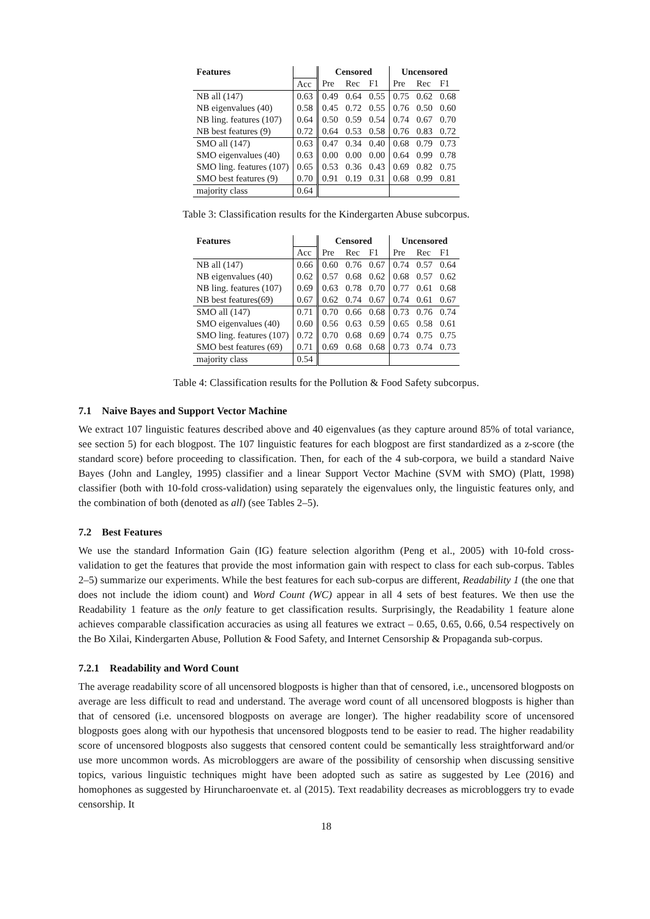| Features | | Censored | | | Uncensored | | |
| | Acc | Pre | Rec | F1 | Pre | Rec | F1 |
| NB all (147) | 0.63 | 0.49 | 0.64 | 0.55 | 0.75 | 0.62 | 0.68 |
| NB eigenvalues (40) | 0.58 | 0.45 | 0.72 | 0.55 | 0.76 | 0.50 | 0.60 |
| NB ling. features (107) | 0.64 | 0.50 | 0.59 | 0.54 | 0.74 | 0.67 | 0.70 |
| NB best features (9) | 0.72 | 0.64 | 0.53 | 0.58 | 0.76 | 0.83 | 0.72 |
| SMO all (147) | 0.63 | 0.47 | 0.34 | 0.40 | 0.68 | 0.79 | 0.73 |
| SMO eigenvalues (40) | 0.63 | 0.00 | 0.00 | 0.00 | 0.64 | 0.99 | 0.78 |
| SMO ling. features (107) | 0.65 | 0.53 | 0.36 | 0.43 | 0.69 | 0.82 | 0.75 |
| SMO best features (9) | 0.70 | 0.91 | 0.19 | 0.31 | 0.68 | 0.99 | 0.81 |
| majority class | 0.64 | | | | | | |
Table 3: Classification results for the Kindergarten Abuse subcorpus.
| Features | | Censored | | | Uncensored | | |
| | Acc | Pre | Rec | F1 | Pre | Rec | F1 |
| NB all (147) | 0.66 | 0.60 | 0.76 | 0.67 | 0.74 | 0.57 | 0.64 |
| NB eigenvalues (40) | 0.62 | 0.57 | 0.68 | 0.62 | 0.68 | 0.57 | 0.62 |
| NB ling. features (107) | 0.69 | 0.63 | 0.78 | 0.70 | 0.77 | 0.61 | 0.68 |
| NB best features(69) | 0.67 | 0.62 | 0.74 | 0.67 | 0.74 | 0.61 | 0.67 |
| SMO all (147) | 0.71 | 0.70 | 0.66 | 0.68 | 0.73 | 0.76 | 0.74 |
| SMO eigenvalues (40) | 0.60 | 0.56 | 0.63 | 0.59 | 0.65 | 0.58 | 0.61 |
| SMO ling. features (107) | 0.72 | 0.70 | 0.68 | 0.69 | 0.74 | 0.75 | 0.75 |
| SMO best features (69) | 0.71 | 0.69 | 0.68 | 0.68 | 0.73 | 0.74 | 0.73 |
| majority class | 0.54 | | | | | | |
Table 4: Classification results for the Pollution & Food Safety subcorpus.
7.1 Naive Bayes and Support Vector Machine
We extract 107 linguistic features described above and 40 eigenvalues (as they capture around 85% of total variance, see section 5) for each blogpost. The 107 linguistic features for each blogpost are first standardized as a z-score (the standard score) before proceeding to classification. Then, for each of the 4 sub-corpora, we build a standard Naive Bayes (John and Langley, 1995) classifier and a linear Support Vector Machine (SVM with SMO) (Platt, 1998) classifier (both with 10-fold cross-validation) using separately the eigenvalues only, the linguistic features only, and the combination of both (denoted as all) (see Tables 2–5).
7.2 Best Features
We use the standard Information Gain (IG) feature selection algorithm (Peng et al., 2005) with 10-fold cross-validation to get the features that provide the most information gain with respect to class for each sub-corpus. Tables 2–5) summarize our experiments. While the best features for each sub-corpus are different, Readability 1 (the one that does not include the idiom count) and Word Count (WC) appear in all 4 sets of best features. We then use the Readability 1 feature as the only feature to get classification results. Surprisingly, the Readability 1 feature alone achieves comparable classification accuracies as using all features we extract – 0.65, 0.65, 0.66, 0.54 respectively on the Bo Xilai, Kindergarten Abuse, Pollution & Food Safety, and Internet Censorship & Propaganda sub-corpus.
7.2.1 Readability and Word Count
The average readability score of all uncensored blogposts is higher than that of censored, i.e., uncensored blogposts on average are less difficult to read and understand. The average word count of all uncensored blogposts is higher than that of censored (i.e. uncensored blogposts on average are longer). The higher readability score of uncensored blogposts goes along with our hypothesis that uncensored blogposts tend to be easier to read. The higher readability score of uncensored blogposts also suggests that censored content could be semantically less straightforward and/or use more uncommon words. As microbloggers are aware of the possibility of censorship when discussing sensitive topics, various linguistic techniques might have been adopted such as satire as suggested by Lee (2016) and homophones as suggested by Hiruncharoenvate et. al (2015). Text readability decreases as microbloggers try to evade censorship. It
18